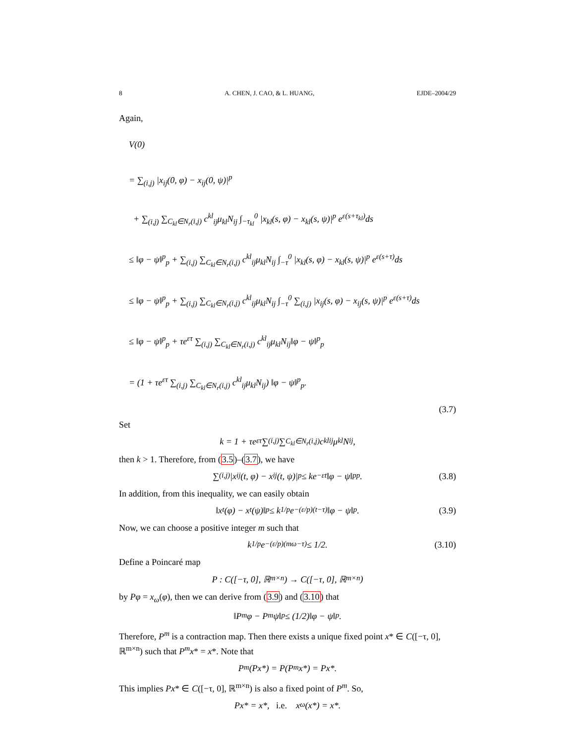8 A. CHEN, J. CAO, & L. HUANG, EJDE–2004/29
Again,
V(0)
= ∑<sub>(i,j)</sub> |x<sub>ij</sub>(0, φ) − x<sub>ij</sub>(0, ψ)|<sup>p</sup>
+ ∑<sub>(i,j)</sub> ∑<sub>C<sub>kl</sub>∈N<sub>r</sub>(i,j)</sub> c<sup>kl</sup><sub>ij</sub>μ<sub>kl</sub>N<sub>ij</sub> ∫<sub>−τ<sub>kl</sub></sub><sup>0</sup> |x<sub>kl</sub>(s, φ) − x<sub>kl</sub>(s, ψ)|<sup>p</sup> e<sup>ε(s+τ<sub>kl</sub>)</sup>ds
≤ ‖φ − ψ‖<sup>p</sup><sub>p</sub> + ∑<sub>(i,j)</sub> ∑<sub>C<sub>kl</sub>∈N<sub>r</sub>(i,j)</sub> c<sup>kl</sup><sub>ij</sub>μ<sub>kl</sub>N<sub>ij</sub> ∫<sub>−τ</sub><sup>0</sup> |x<sub>kl</sub>(s, φ) − x<sub>kl</sub>(s, ψ)|<sup>p</sup> e<sup>ε(s+τ)</sup>ds
≤ ‖φ − ψ‖<sup>p</sup><sub>p</sub> + ∑<sub>(i,j)</sub> ∑<sub>C<sub>kl</sub>∈N<sub>r</sub>(i,j)</sub> c<sup>kl</sup><sub>ij</sub>μ<sub>kl</sub>N<sub>ij</sub> ∫<sub>−τ</sub><sup>0</sup> ∑<sub>(i,j)</sub> |x<sub>ij</sub>(s, φ) − x<sub>ij</sub>(s, ψ)|<sup>p</sup> e<sup>ε(s+τ)</sup>ds
≤ ‖φ − ψ‖<sup>p</sup><sub>p</sub> + τe<sup>ετ</sup> ∑<sub>(i,j)</sub> ∑<sub>C<sub>kl</sub>∈N<sub>r</sub>(i,j)</sub> c<sup>kl</sup><sub>ij</sub>μ<sub>kl</sub>N<sub>ij</sub>‖φ − ψ‖<sup>p</sup><sub>p</sub>
= (1 + τe<sup>ετ</sup> ∑<sub>(i,j)</sub> ∑<sub>C<sub>kl</sub>∈N<sub>r</sub>(i,j)</sub> c<sup>kl</sup><sub>ij</sub>μ<sub>kl</sub>N<sub>ij</sub>) ‖φ − ψ‖<sup>p</sup><sub>p</sub>.
(3.7)
Set
k = 1 + τe<sup>ετ</sup> ∑<sub>(i,j)</sub> ∑<sub>C<sub>kl</sub>∈N<sub>r</sub>(i,j)</sub> c<sup>kl</sup><sub>ij</sub>μ<sub>kl</sub>N<sub>ij</sub>,
then k > 1. Therefore, from (3.5)–(3.7), we have
∑<sub>(i,j)</sub> |x<sub>ij</sub>(t, φ) − x<sub>ij</sub>(t, ψ)|<sup>p</sup> ≤ ke<sup>−εt</sup>‖φ − ψ‖<sup>p</sup><sub>p</sub>. (3.8)
In addition, from this inequality, we can easily obtain
‖x<sub>t</sub>(φ) − x<sub>t</sub>(ψ)‖<sub>p</sub> ≤ k<sup>1/p</sup>e<sup>−(ε/p)(t−τ)</sup>‖φ − ψ‖<sub>p</sub>. (3.9)
Now, we can choose a positive integer m such that
k<sup>1/p</sup>e<sup>−(ε/p)(mω−τ)</sup> ≤ 1/2. (3.10)
Define a Poincaré map
P : C([−τ, 0], ℝ<sup>m×n</sup>) → C([−τ, 0], ℝ<sup>m×n</sup>)
by Pφ = x<sub>ω</sub>(φ), then we can derive from (3.9) and (3.10) that
‖P<sup>m</sup>φ − P<sup>m</sup>ψ‖<sub>p</sub> ≤ (1/2)‖φ − ψ‖<sub>p</sub>.
Therefore, P<sup>m</sup> is a contraction map. Then there exists a unique fixed point x* ∈ C([−τ, 0], ℝ<sup>m×n</sup>) such that P<sup>m</sup>x* = x*. Note that
P<sup>m</sup>(Px*) = P(P<sup>m</sup>x*) = Px*.
This implies Px* ∈ C([−τ, 0], ℝ<sup>m×n</sup>) is also a fixed point of P<sup>m</sup>. So,
Px* = x*, i.e. x<sub>ω</sub>(x*) = x*.